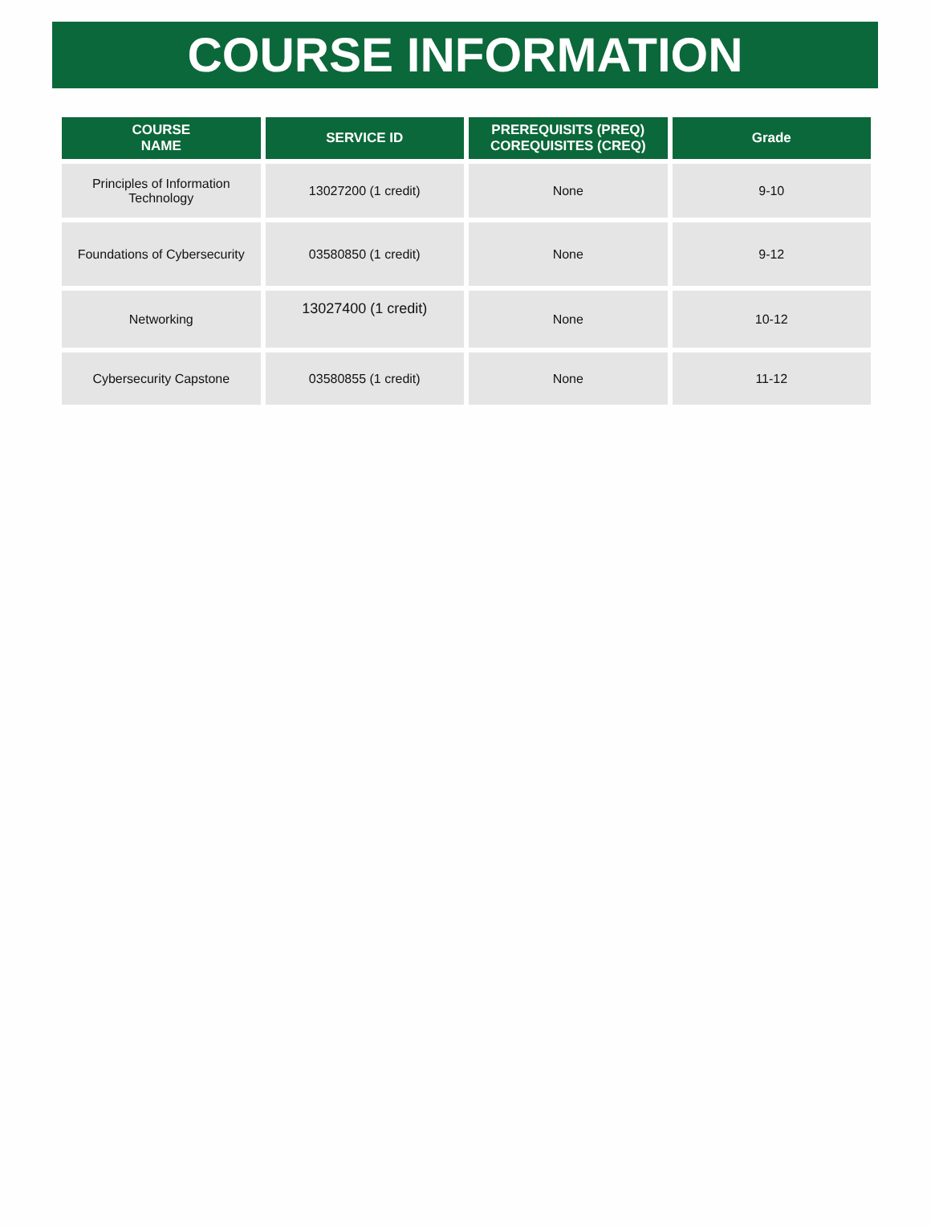COURSE INFORMATION
| COURSE NAME | SERVICE ID | PREREQUISITS (PREQ) COREQUISITES (CREQ) | Grade |
| --- | --- | --- | --- |
| Principles of Information Technology | 13027200 (1 credit) | None | 9-10 |
| Foundations of Cybersecurity | 03580850 (1 credit) | None | 9-12 |
| Networking | 13027400 (1 credit) | None | 10-12 |
| Cybersecurity Capstone | 03580855 (1 credit) | None | 11-12 |